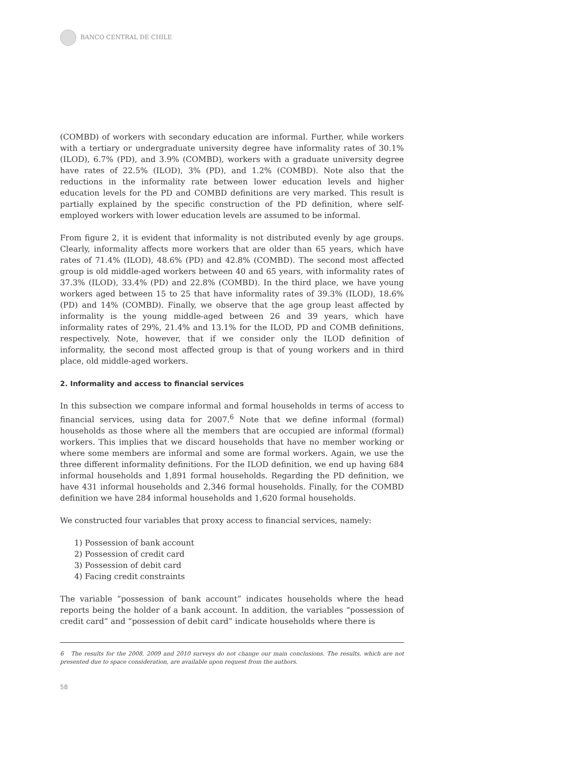BANCO CENTRAL DE CHILE
(COMBD) of workers with secondary education are informal. Further, while workers with a tertiary or undergraduate university degree have informality rates of 30.1% (ILOD), 6.7% (PD), and 3.9% (COMBD), workers with a graduate university degree have rates of 22.5% (ILOD), 3% (PD), and 1.2% (COMBD). Note also that the reductions in the informality rate between lower education levels and higher education levels for the PD and COMBD definitions are very marked. This result is partially explained by the specific construction of the PD definition, where self-employed workers with lower education levels are assumed to be informal.
From figure 2, it is evident that informality is not distributed evenly by age groups. Clearly, informality affects more workers that are older than 65 years, which have rates of 71.4% (ILOD), 48.6% (PD) and 42.8% (COMBD). The second most affected group is old middle-aged workers between 40 and 65 years, with informality rates of 37.3% (ILOD), 33.4% (PD) and 22.8% (COMBD). In the third place, we have young workers aged between 15 to 25 that have informality rates of 39.3% (ILOD), 18.6% (PD) and 14% (COMBD). Finally, we observe that the age group least affected by informality is the young middle-aged between 26 and 39 years, which have informality rates of 29%, 21.4% and 13.1% for the ILOD, PD and COMB definitions, respectively. Note, however, that if we consider only the ILOD definition of informality, the second most affected group is that of young workers and in third place, old middle-aged workers.
2. Informality and access to financial services
In this subsection we compare informal and formal households in terms of access to financial services, using data for 2007.<sup>6</sup> Note that we define informal (formal) households as those where all the members that are occupied are informal (formal) workers. This implies that we discard households that have no member working or where some members are informal and some are formal workers. Again, we use the three different informality definitions. For the ILOD definition, we end up having 684 informal households and 1,891 formal households. Regarding the PD definition, we have 431 informal households and 2,346 formal households. Finally, for the COMBD definition we have 284 informal households and 1,620 formal households.
We constructed four variables that proxy access to financial services, namely:
1) Possession of bank account
2) Possession of credit card
3) Possession of debit card
4) Facing credit constraints
The variable “possession of bank account” indicates households where the head reports being the holder of a bank account. In addition, the variables “possession of credit card” and “possession of debit card” indicate households where there is
6 The results for the 2008, 2009 and 2010 surveys do not change our main conclusions. The results, which are not presented due to space consideration, are available upon request from the authors.
58